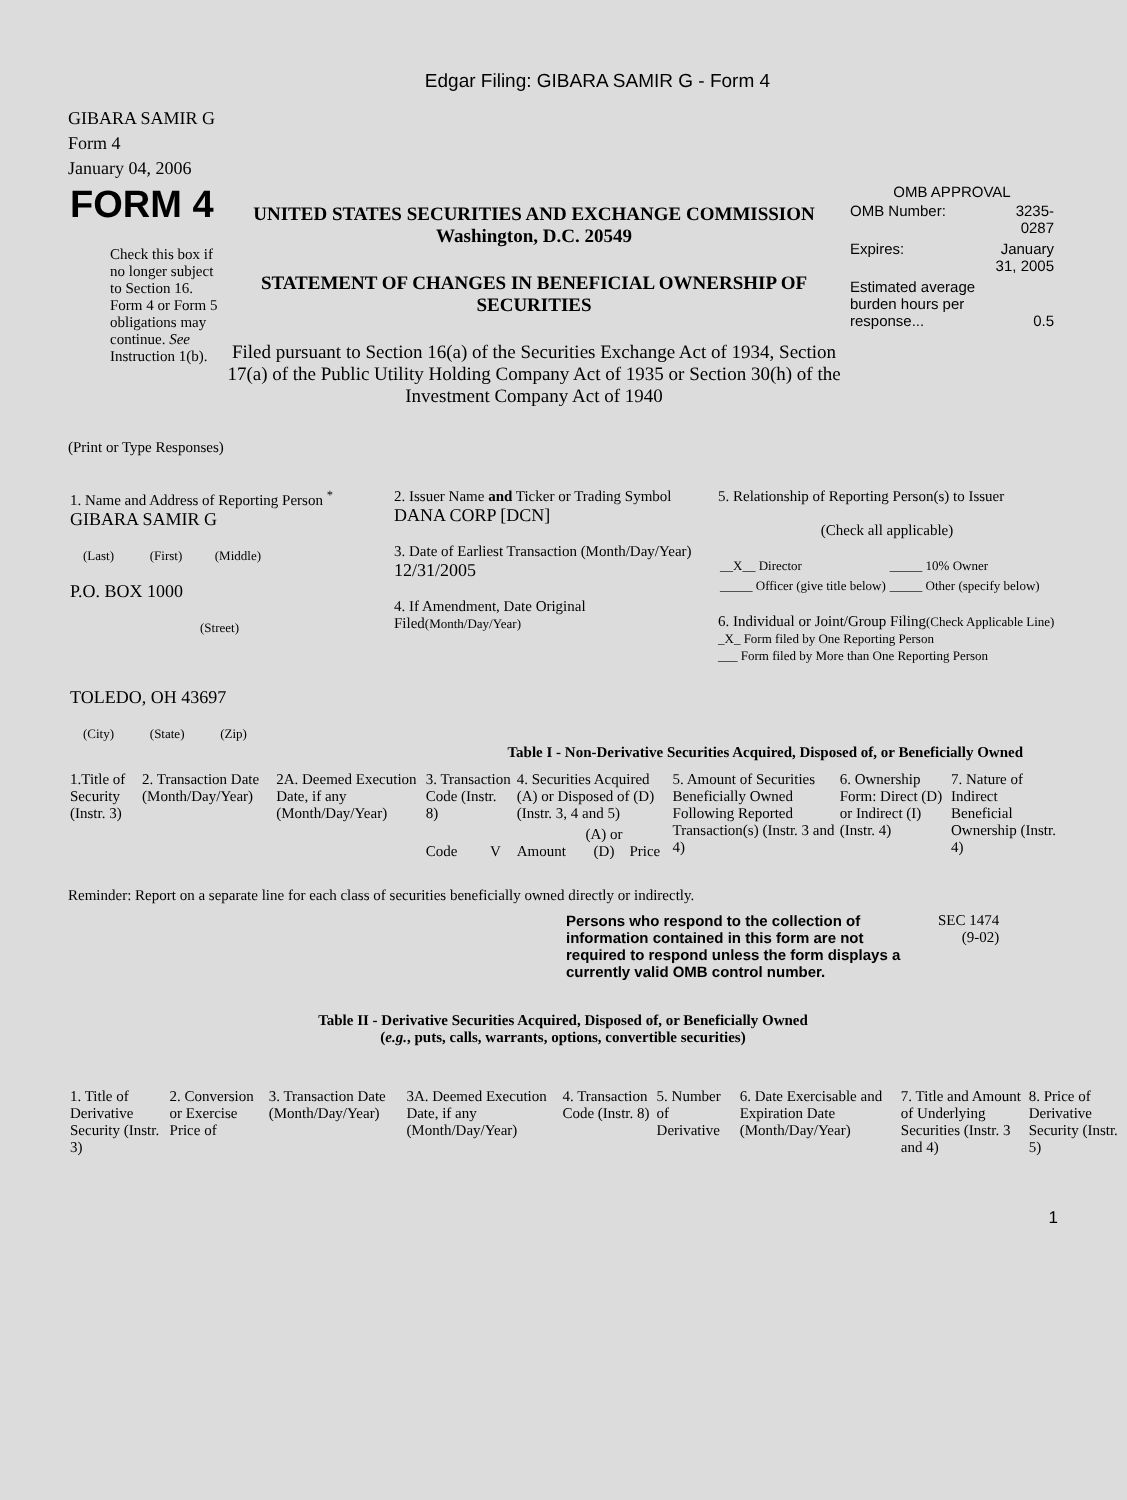Edgar Filing: GIBARA SAMIR G - Form 4
GIBARA SAMIR G
Form 4
January 04, 2006
| FORM 4 Check this box if no longer subject to Section 16. Form 4 or Form 5 obligations may continue. See Instruction 1(b). | UNITED STATES SECURITIES AND EXCHANGE COMMISSION Washington, D.C. 20549 STATEMENT OF CHANGES IN BENEFICIAL OWNERSHIP OF SECURITIES Filed pursuant to Section 16(a) of the Securities Exchange Act of 1934, Section 17(a) of the Public Utility Holding Company Act of 1935 or Section 30(h) of the Investment Company Act of 1940 | OMB APPROVAL / OMB Number: / 3235-0287 / / Expires: / January 31, 2005 / / Estimated average burden hours per response... / 0.5 / |
(Print or Type Responses)
| 1. Name and Address of Reporting Person <sup>*</sup> GIBARA SAMIR G (Last) (First) (Middle) P.O. BOX 1000 (Street) TOLEDO, OH 43697 (City) (State) (Zip) | 2. Issuer Name and Ticker or Trading Symbol DANA CORP [DCN] 3. Date of Earliest Transaction (Month/Day/Year) 12/31/2005 4. If Amendment, Date Original Filed (Month/Day/Year) | 5. Relationship of Reporting Person(s) to Issuer (Check all applicable) / __X__ Director / _____ 10% Owner / / _____ Officer (give title below) / _____ Other (specify below) / 6. Individual or Joint/Group Filing (Check Applicable Line) _X_ Form filed by One Reporting Person ___ Form filed by More than One Reporting Person |
Table I - Non-Derivative Securities Acquired, Disposed of, or Beneficially Owned
| 1.Title of Security (Instr. 3) | 2. Transaction Date (Month/Day/Year) | 2A. Deemed Execution Date, if any (Month/Day/Year) | 3. Transaction Code (Instr. 8) | | 4. Securities Acquired (A) or Disposed of (D) (Instr. 3, 4 and 5) | | | 5. Amount of Securities Beneficially Owned Following Reported Transaction(s) (Instr. 3 and 4) | 6. Ownership Form: Direct (D) or Indirect (I) (Instr. 4) | 7. Nature of Indirect Beneficial Ownership (Instr. 4) |
| --- | --- | --- | --- | --- | --- | --- | --- | --- | --- | --- |
| | | | Code | V | Amount | (A) or (D) | Price | | | |
Reminder: Report on a separate line for each class of securities beneficially owned directly or indirectly.
| Persons who respond to the collection of information contained in this form are not required to respond unless the form displays a currently valid OMB control number. | SEC 1474 (9-02) |
Table II - Derivative Securities Acquired, Disposed of, or Beneficially Owned
(e.g., puts, calls, warrants, options, convertible securities)
| 1. Title of Derivative Security (Instr. 3) | 2. Conversion or Exercise Price of | 3. Transaction Date (Month/Day/Year) | 3A. Deemed Execution Date, if any (Month/Day/Year) | 4. Transaction Code (Instr. 8) | 5. Number of Derivative | 6. Date Exercisable and Expiration Date (Month/Day/Year) | 7. Title and Amount of Underlying Securities (Instr. 3 and 4) | 8. Price of Derivative Security (Instr. 5) |
| --- | --- | --- | --- | --- | --- | --- | --- | --- |
1